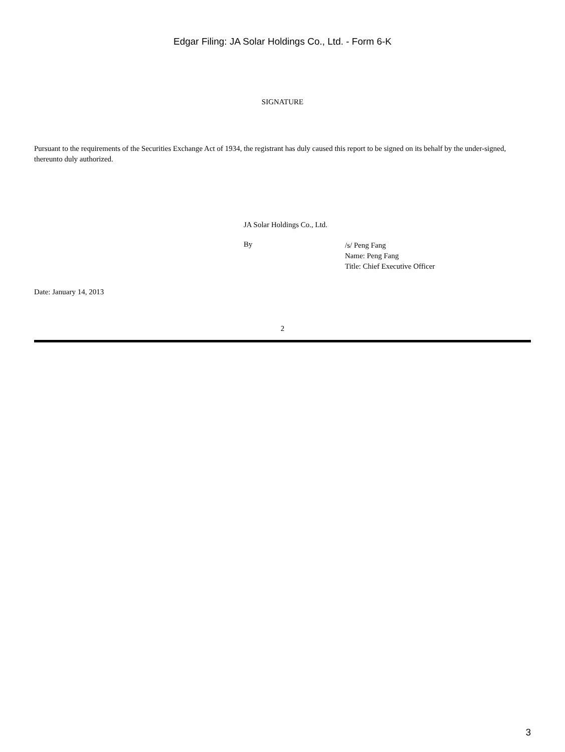Edgar Filing: JA Solar Holdings Co., Ltd. - Form 6-K
SIGNATURE
Pursuant to the requirements of the Securities Exchange Act of 1934, the registrant has duly caused this report to be signed on its behalf by the under-signed, thereunto duly authorized.
JA Solar Holdings Co., Ltd.
By
/s/ Peng Fang
Name: Peng Fang
Title: Chief Executive Officer
Date: January 14, 2013
2
3